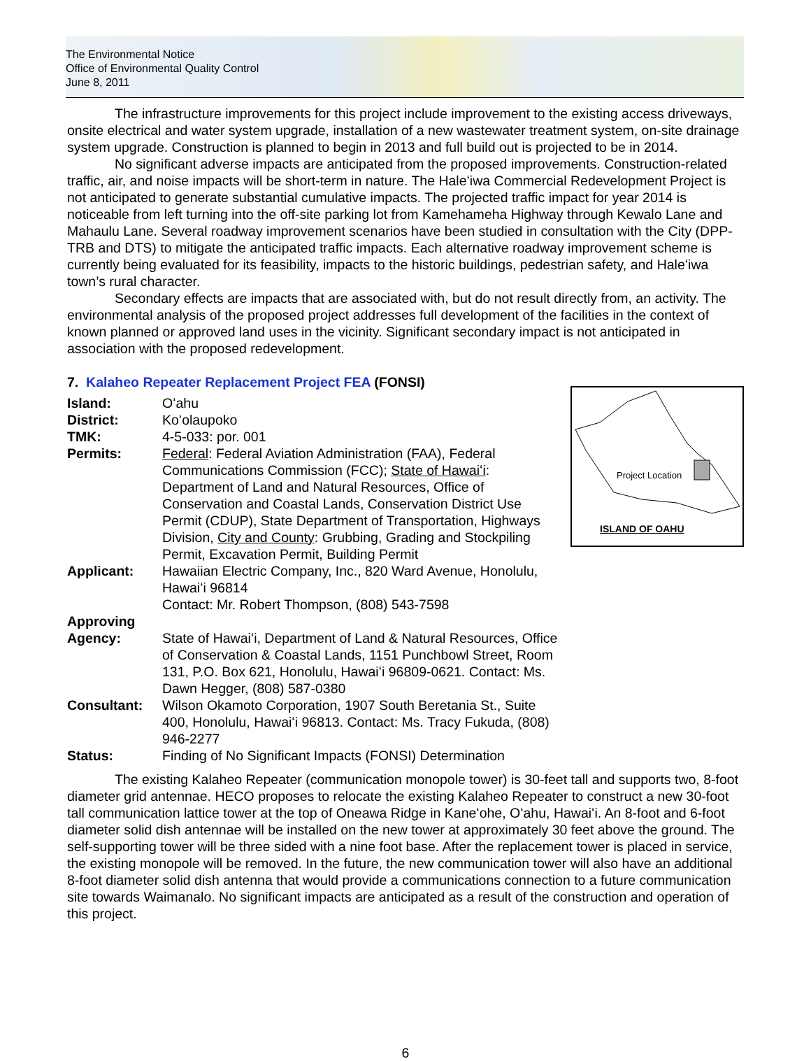The Environmental Notice
Office of Environmental Quality Control
June 8, 2011
The infrastructure improvements for this project include improvement to the existing access driveways, onsite electrical and water system upgrade, installation of a new wastewater treatment system, on-site drainage system upgrade. Construction is planned to begin in 2013 and full build out is projected to be in 2014.
No significant adverse impacts are anticipated from the proposed improvements. Construction-related traffic, air, and noise impacts will be short-term in nature. The Haleʻiwa Commercial Redevelopment Project is not anticipated to generate substantial cumulative impacts. The projected traffic impact for year 2014 is noticeable from left turning into the off-site parking lot from Kamehameha Highway through Kewalo Lane and Mahaulu Lane. Several roadway improvement scenarios have been studied in consultation with the City (DPP-TRB and DTS) to mitigate the anticipated traffic impacts. Each alternative roadway improvement scheme is currently being evaluated for its feasibility, impacts to the historic buildings, pedestrian safety, and Haleʻiwa town’s rural character.
Secondary effects are impacts that are associated with, but do not result directly from, an activity. The environmental analysis of the proposed project addresses full development of the facilities in the context of known planned or approved land uses in the vicinity. Significant secondary impact is not anticipated in association with the proposed redevelopment.
7. Kalaheo Repeater Replacement Project FEA (FONSI)
Project Location
ISLAND OF OAHU
| Island: | Oʻahu |
| District: | Koʻolaupoko |
| TMK: | 4-5-033: por. 001 |
| Permits: | Federal : Federal Aviation Administration (FAA), Federal Communications Commission (FCC); State of Hawaiʻi : Department of Land and Natural Resources, Office of Conservation and Coastal Lands, Conservation District Use Permit (CDUP), State Department of Transportation, Highways Division, City and County : Grubbing, Grading and Stockpiling Permit, Excavation Permit, Building Permit |
| Applicant: | Hawaiian Electric Company, Inc., 820 Ward Avenue, Honolulu, Hawaiʻi 96814 Contact: Mr. Robert Thompson, (808) 543-7598 |
| Approving Agency: | State of Hawaiʻi, Department of Land & Natural Resources, Office of Conservation & Coastal Lands, 1151 Punchbowl Street, Room 131, P.O. Box 621, Honolulu, Hawaiʻi 96809-0621. Contact: Ms. Dawn Hegger, (808) 587-0380 |
| Consultant: | Wilson Okamoto Corporation, 1907 South Beretania St., Suite 400, Honolulu, Hawaiʻi 96813. Contact: Ms. Tracy Fukuda, (808) 946-2277 |
| Status: | Finding of No Significant Impacts (FONSI) Determination |
The existing Kalaheo Repeater (communication monopole tower) is 30-feet tall and supports two, 8-foot diameter grid antennae. HECO proposes to relocate the existing Kalaheo Repeater to construct a new 30-foot tall communication lattice tower at the top of Oneawa Ridge in Kaneʻohe, Oʻahu, Hawaiʻi. An 8-foot and 6-foot diameter solid dish antennae will be installed on the new tower at approximately 30 feet above the ground. The self-supporting tower will be three sided with a nine foot base. After the replacement tower is placed in service, the existing monopole will be removed. In the future, the new communication tower will also have an additional 8-foot diameter solid dish antenna that would provide a communications connection to a future communication site towards Waimanalo. No significant impacts are anticipated as a result of the construction and operation of this project.
6